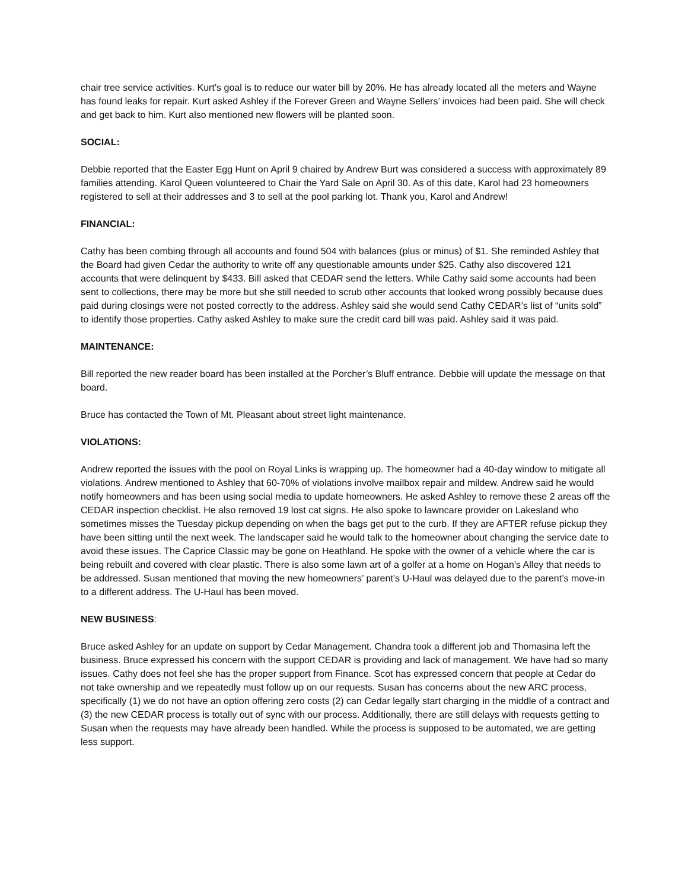chair tree service activities. Kurt’s goal is to reduce our water bill by 20%. He has already located all the meters and Wayne has found leaks for repair. Kurt asked Ashley if the Forever Green and Wayne Sellers’ invoices had been paid. She will check and get back to him. Kurt also mentioned new flowers will be planted soon.
SOCIAL:
Debbie reported that the Easter Egg Hunt on April 9 chaired by Andrew Burt was considered a success with approximately 89 families attending. Karol Queen volunteered to Chair the Yard Sale on April 30. As of this date, Karol had 23 homeowners registered to sell at their addresses and 3 to sell at the pool parking lot. Thank you, Karol and Andrew!
FINANCIAL:
Cathy has been combing through all accounts and found 504 with balances (plus or minus) of $1. She reminded Ashley that the Board had given Cedar the authority to write off any questionable amounts under $25. Cathy also discovered 121 accounts that were delinquent by $433. Bill asked that CEDAR send the letters. While Cathy said some accounts had been sent to collections, there may be more but she still needed to scrub other accounts that looked wrong possibly because dues paid during closings were not posted correctly to the address. Ashley said she would send Cathy CEDAR’s list of “units sold” to identify those properties. Cathy asked Ashley to make sure the credit card bill was paid. Ashley said it was paid.
MAINTENANCE:
Bill reported the new reader board has been installed at the Porcher’s Bluff entrance. Debbie will update the message on that board.
Bruce has contacted the Town of Mt. Pleasant about street light maintenance.
VIOLATIONS:
Andrew reported the issues with the pool on Royal Links is wrapping up. The homeowner had a 40-day window to mitigate all violations. Andrew mentioned to Ashley that 60-70% of violations involve mailbox repair and mildew. Andrew said he would notify homeowners and has been using social media to update homeowners. He asked Ashley to remove these 2 areas off the CEDAR inspection checklist. He also removed 19 lost cat signs. He also spoke to lawncare provider on Lakesland who sometimes misses the Tuesday pickup depending on when the bags get put to the curb. If they are AFTER refuse pickup they have been sitting until the next week. The landscaper said he would talk to the homeowner about changing the service date to avoid these issues. The Caprice Classic may be gone on Heathland. He spoke with the owner of a vehicle where the car is being rebuilt and covered with clear plastic. There is also some lawn art of a golfer at a home on Hogan’s Alley that needs to be addressed. Susan mentioned that moving the new homeowners’ parent’s U-Haul was delayed due to the parent’s move-in to a different address. The U-Haul has been moved.
NEW BUSINESS:
Bruce asked Ashley for an update on support by Cedar Management. Chandra took a different job and Thomasina left the business. Bruce expressed his concern with the support CEDAR is providing and lack of management. We have had so many issues. Cathy does not feel she has the proper support from Finance. Scot has expressed concern that people at Cedar do not take ownership and we repeatedly must follow up on our requests. Susan has concerns about the new ARC process, specifically (1) we do not have an option offering zero costs (2) can Cedar legally start charging in the middle of a contract and (3) the new CEDAR process is totally out of sync with our process. Additionally, there are still delays with requests getting to Susan when the requests may have already been handled. While the process is supposed to be automated, we are getting less support.